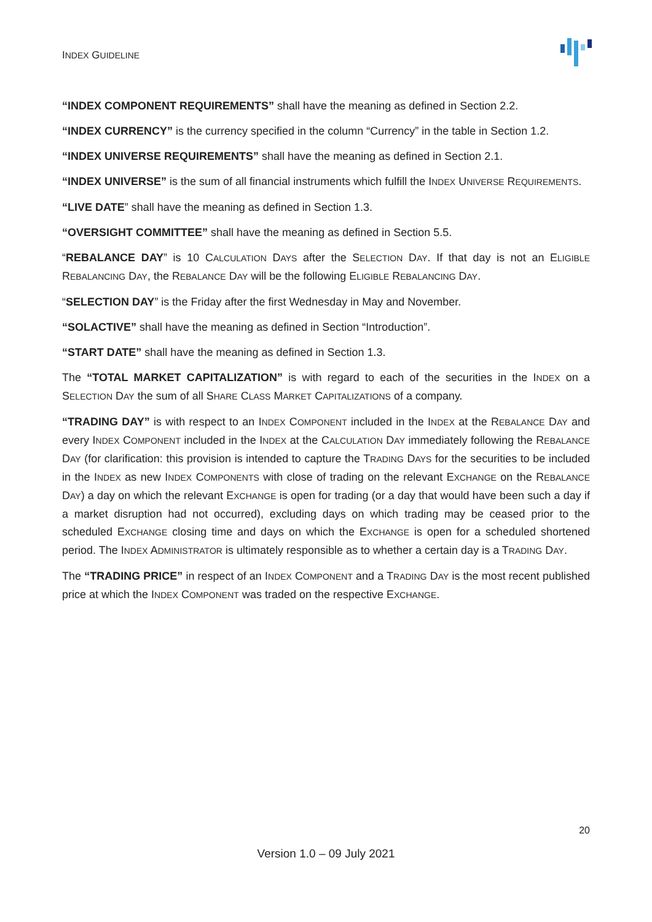INDEX GUIDELINE
“INDEX COMPONENT REQUIREMENTS” shall have the meaning as defined in Section 2.2.
“INDEX CURRENCY” is the currency specified in the column “Currency” in the table in Section 1.2.
“INDEX UNIVERSE REQUIREMENTS” shall have the meaning as defined in Section 2.1.
“INDEX UNIVERSE” is the sum of all financial instruments which fulfill the INDEX UNIVERSE REQUIREMENTS.
“LIVE DATE” shall have the meaning as defined in Section 1.3.
“OVERSIGHT COMMITTEE” shall have the meaning as defined in Section 5.5.
“REBALANCE DAY” is 10 CALCULATION DAYS after the SELECTION DAY. If that day is not an ELIGIBLE REBALANCING DAY, the REBALANCE DAY will be the following ELIGIBLE REBALANCING DAY.
“SELECTION DAY” is the Friday after the first Wednesday in May and November.
“SOLACTIVE” shall have the meaning as defined in Section “Introduction”.
“START DATE” shall have the meaning as defined in Section 1.3.
The “TOTAL MARKET CAPITALIZATION” is with regard to each of the securities in the INDEX on a SELECTION DAY the sum of all SHARE CLASS MARKET CAPITALIZATIONS of a company.
“TRADING DAY” is with respect to an INDEX COMPONENT included in the INDEX at the REBALANCE DAY and every INDEX COMPONENT included in the INDEX at the CALCULATION DAY immediately following the REBALANCE DAY (for clarification: this provision is intended to capture the TRADING DAYS for the securities to be included in the INDEX as new INDEX COMPONENTS with close of trading on the relevant EXCHANGE on the REBALANCE DAY) a day on which the relevant EXCHANGE is open for trading (or a day that would have been such a day if a market disruption had not occurred), excluding days on which trading may be ceased prior to the scheduled EXCHANGE closing time and days on which the EXCHANGE is open for a scheduled shortened period. The INDEX ADMINISTRATOR is ultimately responsible as to whether a certain day is a TRADING DAY.
The “TRADING PRICE” in respect of an INDEX COMPONENT and a TRADING DAY is the most recent published price at which the INDEX COMPONENT was traded on the respective EXCHANGE.
20
Version 1.0 – 09 July 2021